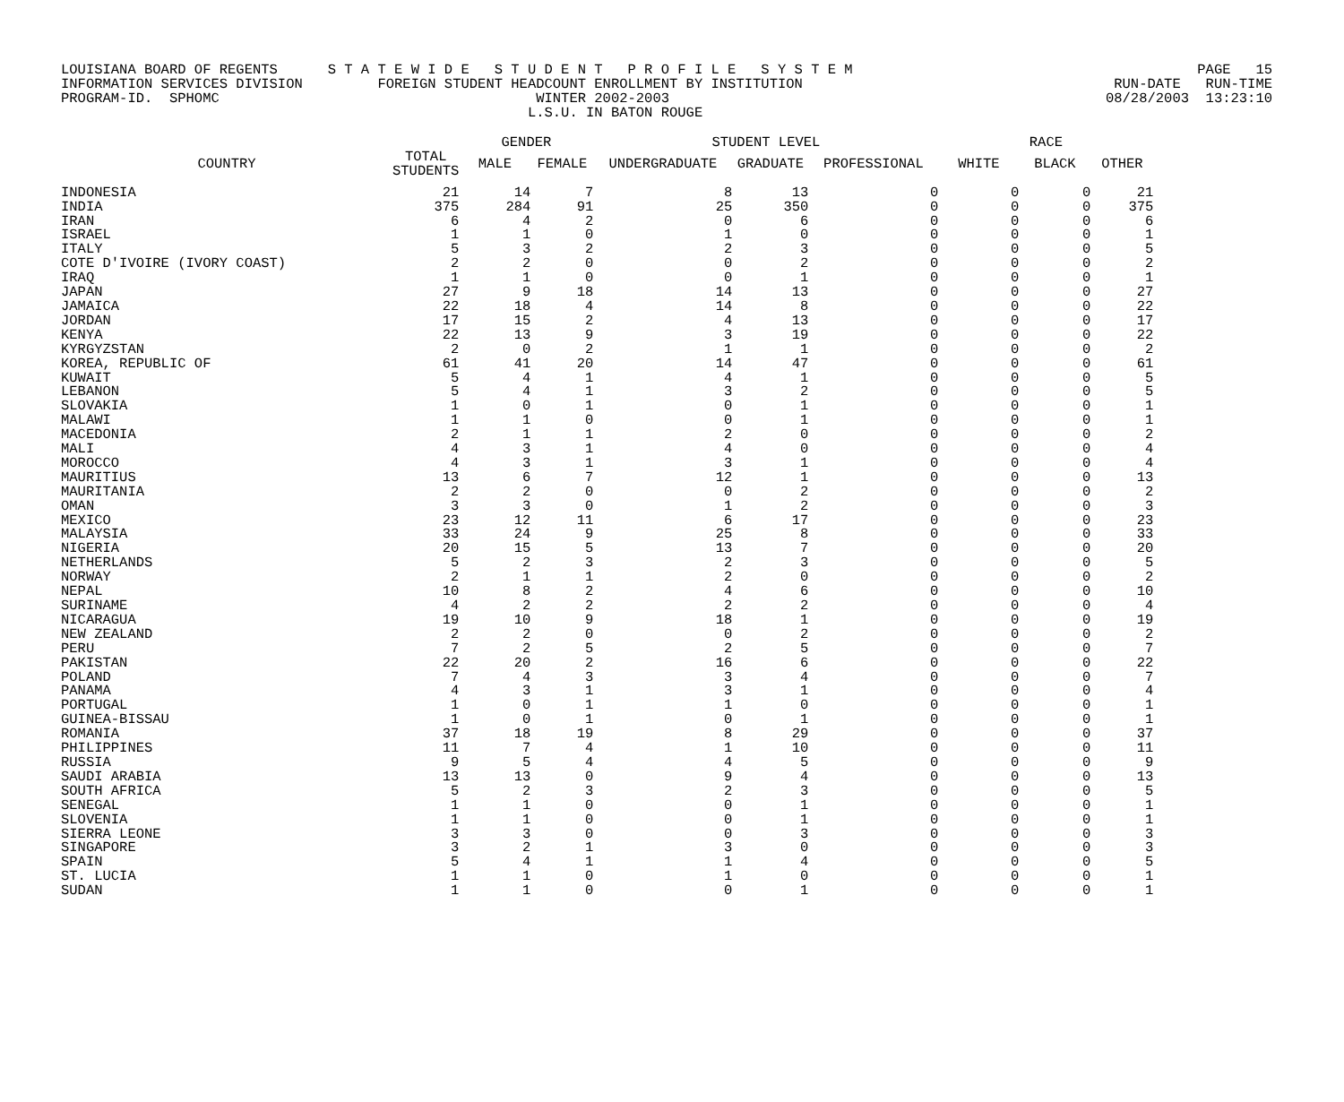LOUISIANA BOARD OF REGENTS S T A T E W I D E S T U D E N T P R O F I L E S Y S T E M PAGE 15
INFORMATION SERVICES DIVISION FOREIGN STUDENT HEADCOUNT ENROLLMENT BY INSTITUTION RUN-DATE RUN-TIME
PROGRAM-ID. SPHOMC WINTER 2002-2003 08/28/2003 13:23:10
L.S.U. IN BATON ROUGE
| | | GENDER | | STUDENT LEVEL | | | RACE | | |
| --- | --- | --- | --- | --- | --- | --- | --- | --- | --- |
| COUNTRY | TOTAL STUDENTS | MALE | FEMALE | UNDERGRADUATE | GRADUATE | PROFESSIONAL | WHITE | BLACK | OTHER |
| INDONESIA | 21 | 14 | 7 | 8 | 13 | 0 | 0 | 0 | 21 |
| INDIA | 375 | 284 | 91 | 25 | 350 | 0 | 0 | 0 | 375 |
| IRAN | 6 | 4 | 2 | 0 | 6 | 0 | 0 | 0 | 6 |
| ISRAEL | 1 | 1 | 0 | 1 | 0 | 0 | 0 | 0 | 1 |
| ITALY | 5 | 3 | 2 | 2 | 3 | 0 | 0 | 0 | 5 |
| COTE D'IVOIRE (IVORY COAST) | 2 | 2 | 0 | 0 | 2 | 0 | 0 | 0 | 2 |
| IRAQ | 1 | 1 | 0 | 0 | 1 | 0 | 0 | 0 | 1 |
| JAPAN | 27 | 9 | 18 | 14 | 13 | 0 | 0 | 0 | 27 |
| JAMAICA | 22 | 18 | 4 | 14 | 8 | 0 | 0 | 0 | 22 |
| JORDAN | 17 | 15 | 2 | 4 | 13 | 0 | 0 | 0 | 17 |
| KENYA | 22 | 13 | 9 | 3 | 19 | 0 | 0 | 0 | 22 |
| KYRGYZSTAN | 2 | 0 | 2 | 1 | 1 | 0 | 0 | 0 | 2 |
| KOREA, REPUBLIC OF | 61 | 41 | 20 | 14 | 47 | 0 | 0 | 0 | 61 |
| KUWAIT | 5 | 4 | 1 | 4 | 1 | 0 | 0 | 0 | 5 |
| LEBANON | 5 | 4 | 1 | 3 | 2 | 0 | 0 | 0 | 5 |
| SLOVAKIA | 1 | 0 | 1 | 0 | 1 | 0 | 0 | 0 | 1 |
| MALAWI | 1 | 1 | 0 | 0 | 1 | 0 | 0 | 0 | 1 |
| MACEDONIA | 2 | 1 | 1 | 2 | 0 | 0 | 0 | 0 | 2 |
| MALI | 4 | 3 | 1 | 4 | 0 | 0 | 0 | 0 | 4 |
| MOROCCO | 4 | 3 | 1 | 3 | 1 | 0 | 0 | 0 | 4 |
| MAURITIUS | 13 | 6 | 7 | 12 | 1 | 0 | 0 | 0 | 13 |
| MAURITANIA | 2 | 2 | 0 | 0 | 2 | 0 | 0 | 0 | 2 |
| OMAN | 3 | 3 | 0 | 1 | 2 | 0 | 0 | 0 | 3 |
| MEXICO | 23 | 12 | 11 | 6 | 17 | 0 | 0 | 0 | 23 |
| MALAYSIA | 33 | 24 | 9 | 25 | 8 | 0 | 0 | 0 | 33 |
| NIGERIA | 20 | 15 | 5 | 13 | 7 | 0 | 0 | 0 | 20 |
| NETHERLANDS | 5 | 2 | 3 | 2 | 3 | 0 | 0 | 0 | 5 |
| NORWAY | 2 | 1 | 1 | 2 | 0 | 0 | 0 | 0 | 2 |
| NEPAL | 10 | 8 | 2 | 4 | 6 | 0 | 0 | 0 | 10 |
| SURINAME | 4 | 2 | 2 | 2 | 2 | 0 | 0 | 0 | 4 |
| NICARAGUA | 19 | 10 | 9 | 18 | 1 | 0 | 0 | 0 | 19 |
| NEW ZEALAND | 2 | 2 | 0 | 0 | 2 | 0 | 0 | 0 | 2 |
| PERU | 7 | 2 | 5 | 2 | 5 | 0 | 0 | 0 | 7 |
| PAKISTAN | 22 | 20 | 2 | 16 | 6 | 0 | 0 | 0 | 22 |
| POLAND | 7 | 4 | 3 | 3 | 4 | 0 | 0 | 0 | 7 |
| PANAMA | 4 | 3 | 1 | 3 | 1 | 0 | 0 | 0 | 4 |
| PORTUGAL | 1 | 0 | 1 | 1 | 0 | 0 | 0 | 0 | 1 |
| GUINEA-BISSAU | 1 | 0 | 1 | 0 | 1 | 0 | 0 | 0 | 1 |
| ROMANIA | 37 | 18 | 19 | 8 | 29 | 0 | 0 | 0 | 37 |
| PHILIPPINES | 11 | 7 | 4 | 1 | 10 | 0 | 0 | 0 | 11 |
| RUSSIA | 9 | 5 | 4 | 4 | 5 | 0 | 0 | 0 | 9 |
| SAUDI ARABIA | 13 | 13 | 0 | 9 | 4 | 0 | 0 | 0 | 13 |
| SOUTH AFRICA | 5 | 2 | 3 | 2 | 3 | 0 | 0 | 0 | 5 |
| SENEGAL | 1 | 1 | 0 | 0 | 1 | 0 | 0 | 0 | 1 |
| SLOVENIA | 1 | 1 | 0 | 0 | 1 | 0 | 0 | 0 | 1 |
| SIERRA LEONE | 3 | 3 | 0 | 0 | 3 | 0 | 0 | 0 | 3 |
| SINGAPORE | 3 | 2 | 1 | 3 | 0 | 0 | 0 | 0 | 3 |
| SPAIN | 5 | 4 | 1 | 1 | 4 | 0 | 0 | 0 | 5 |
| ST. LUCIA | 1 | 1 | 0 | 1 | 0 | 0 | 0 | 0 | 1 |
| SUDAN | 1 | 1 | 0 | 0 | 1 | 0 | 0 | 0 | 1 |